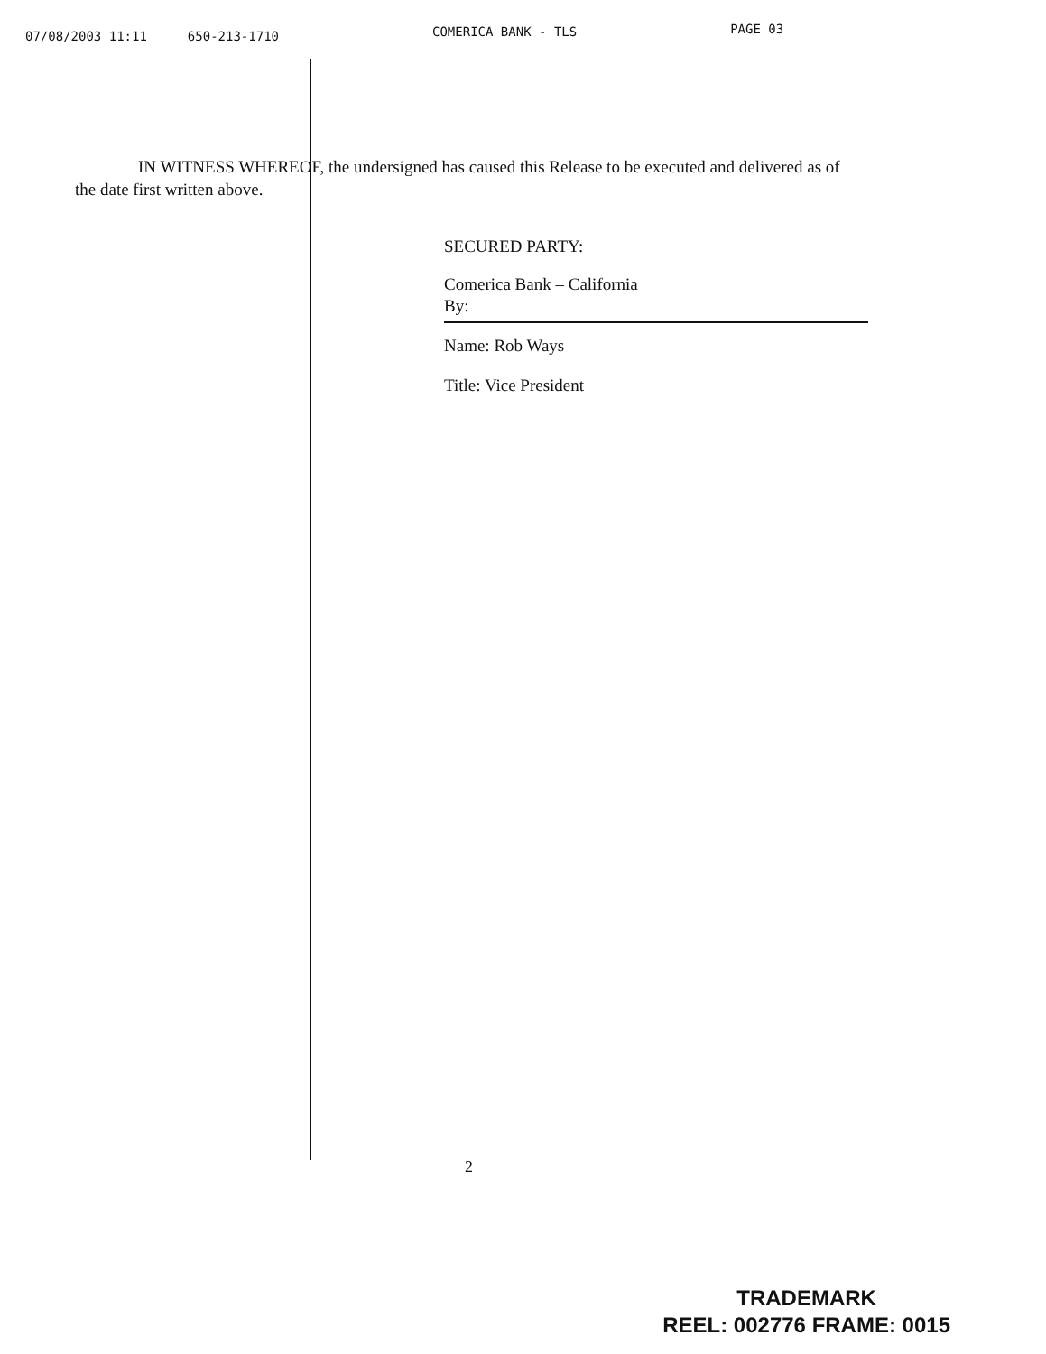07/08/2003 11:11 650-213-1710 COMERICA BANK - TLS PAGE 03
IN WITNESS WHEREOF, the undersigned has caused this Release to be executed and delivered as of the date first written above.
SECURED PARTY:
Comerica Bank – California
By:
Name: Rob Ways
Title: Vice President
2
TRADEMARK
REEL: 002776 FRAME: 0015